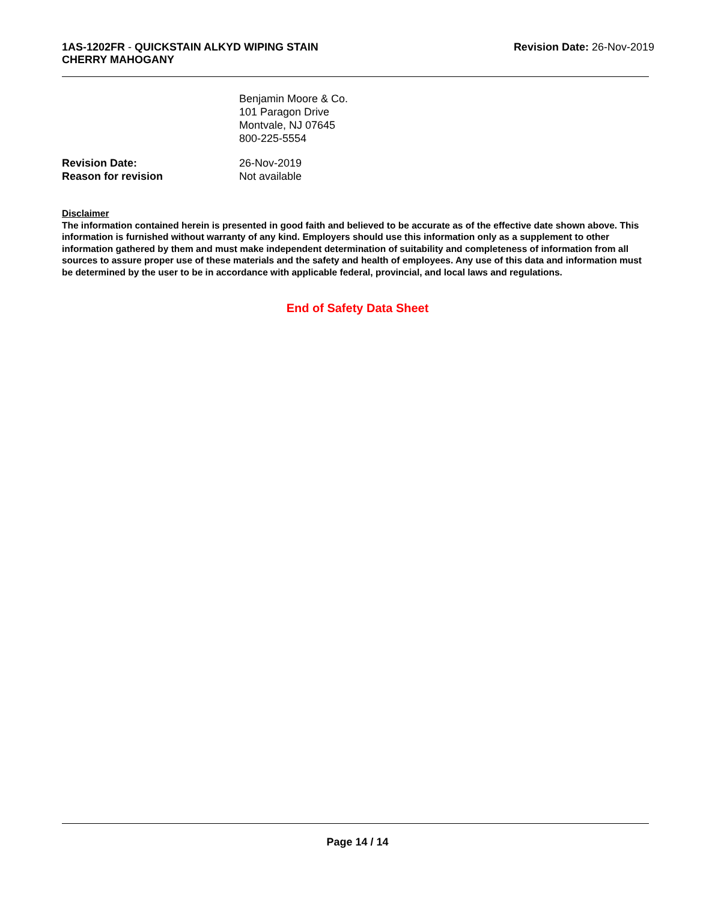1AS-1202FR - QUICKSTAIN ALKYD WIPING STAIN
CHERRY MAHOGANY
Revision Date: 26-Nov-2019
Benjamin Moore & Co.
101 Paragon Drive
Montvale, NJ 07645
800-225-5554
Revision Date: 26-Nov-2019
Reason for revision Not available
Disclaimer
The information contained herein is presented in good faith and believed to be accurate as of the effective date shown above. This information is furnished without warranty of any kind. Employers should use this information only as a supplement to other information gathered by them and must make independent determination of suitability and completeness of information from all sources to assure proper use of these materials and the safety and health of employees. Any use of this data and information must be determined by the user to be in accordance with applicable federal, provincial, and local laws and regulations.
End of Safety Data Sheet
Page 14 / 14